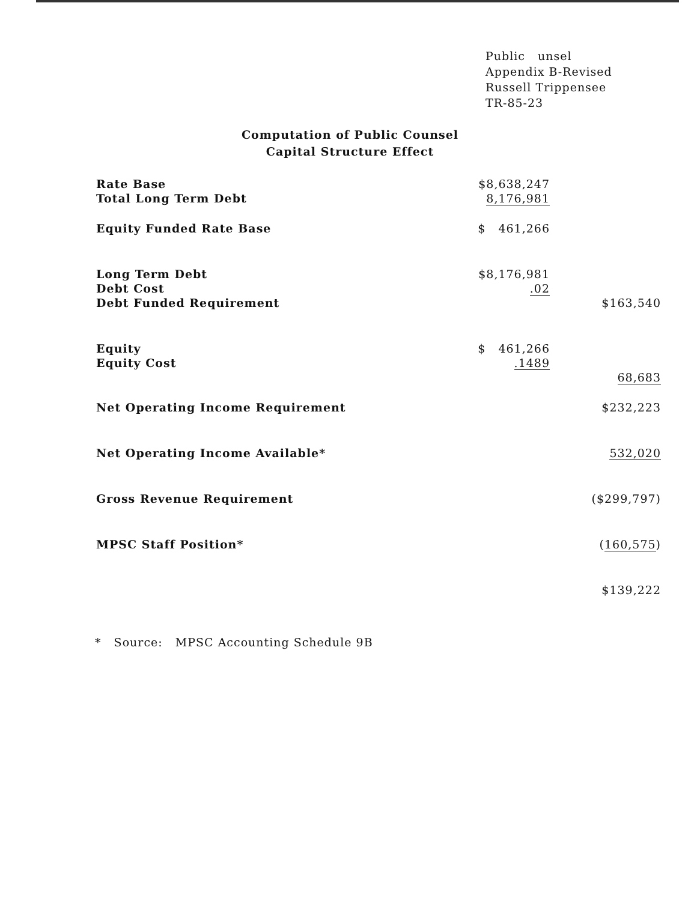Public unsel
Appendix B-Revised
Russell Trippensee
TR-85-23
Computation of Public Counsel
Capital Structure Effect
| Rate Base | $8,638,247 | |
| Total Long Term Debt | 8,176,981 | |
| Equity Funded Rate Base | $ 461,266 | |
| Long Term Debt | $8,176,981 | |
| Debt Cost | .02 | |
| Debt Funded Requirement | | $163,540 |
| Equity | $ 461,266 | |
| Equity Cost | .1489 | |
| | | 68,683 |
| Net Operating Income Requirement | | $232,223 |
| Net Operating Income Available* | | 532,020 |
| Gross Revenue Requirement | | ($299,797) |
| MPSC Staff Position* | | ( 160,575 ) |
| | | $139,222 |
* Source: MPSC Accounting Schedule 9B